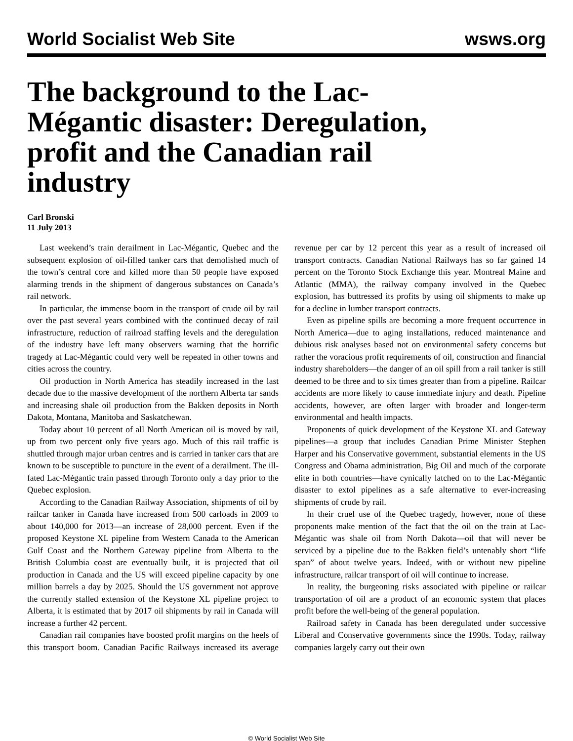World Socialist Web Site wsws.org
The background to the Lac-Mégantic disaster: Deregulation, profit and the Canadian rail industry
Carl Bronski
11 July 2013
Last weekend’s train derailment in Lac-Mégantic, Quebec and the subsequent explosion of oil-filled tanker cars that demolished much of the town’s central core and killed more than 50 people have exposed alarming trends in the shipment of dangerous substances on Canada’s rail network.
In particular, the immense boom in the transport of crude oil by rail over the past several years combined with the continued decay of rail infrastructure, reduction of railroad staffing levels and the deregulation of the industry have left many observers warning that the horrific tragedy at Lac-Mégantic could very well be repeated in other towns and cities across the country.
Oil production in North America has steadily increased in the last decade due to the massive development of the northern Alberta tar sands and increasing shale oil production from the Bakken deposits in North Dakota, Montana, Manitoba and Saskatchewan.
Today about 10 percent of all North American oil is moved by rail, up from two percent only five years ago. Much of this rail traffic is shuttled through major urban centres and is carried in tanker cars that are known to be susceptible to puncture in the event of a derailment. The ill-fated Lac-Mégantic train passed through Toronto only a day prior to the Quebec explosion.
According to the Canadian Railway Association, shipments of oil by railcar tanker in Canada have increased from 500 carloads in 2009 to about 140,000 for 2013—an increase of 28,000 percent. Even if the proposed Keystone XL pipeline from Western Canada to the American Gulf Coast and the Northern Gateway pipeline from Alberta to the British Columbia coast are eventually built, it is projected that oil production in Canada and the US will exceed pipeline capacity by one million barrels a day by 2025. Should the US government not approve the currently stalled extension of the Keystone XL pipeline project to Alberta, it is estimated that by 2017 oil shipments by rail in Canada will increase a further 42 percent.
Canadian rail companies have boosted profit margins on the heels of this transport boom. Canadian Pacific Railways increased its average revenue per car by 12 percent this year as a result of increased oil transport contracts. Canadian National Railways has so far gained 14 percent on the Toronto Stock Exchange this year. Montreal Maine and Atlantic (MMA), the railway company involved in the Quebec explosion, has buttressed its profits by using oil shipments to make up for a decline in lumber transport contracts.
Even as pipeline spills are becoming a more frequent occurrence in North America—due to aging installations, reduced maintenance and dubious risk analyses based not on environmental safety concerns but rather the voracious profit requirements of oil, construction and financial industry shareholders—the danger of an oil spill from a rail tanker is still deemed to be three and to six times greater than from a pipeline. Railcar accidents are more likely to cause immediate injury and death. Pipeline accidents, however, are often larger with broader and longer-term environmental and health impacts.
Proponents of quick development of the Keystone XL and Gateway pipelines—a group that includes Canadian Prime Minister Stephen Harper and his Conservative government, substantial elements in the US Congress and Obama administration, Big Oil and much of the corporate elite in both countries—have cynically latched on to the Lac-Mégantic disaster to extol pipelines as a safe alternative to ever-increasing shipments of crude by rail.
In their cruel use of the Quebec tragedy, however, none of these proponents make mention of the fact that the oil on the train at Lac-Mégantic was shale oil from North Dakota—oil that will never be serviced by a pipeline due to the Bakken field’s untenably short “life span” of about twelve years. Indeed, with or without new pipeline infrastructure, railcar transport of oil will continue to increase.
In reality, the burgeoning risks associated with pipeline or railcar transportation of oil are a product of an economic system that places profit before the well-being of the general population.
Railroad safety in Canada has been deregulated under successive Liberal and Conservative governments since the 1990s. Today, railway companies largely carry out their own
© World Socialist Web Site